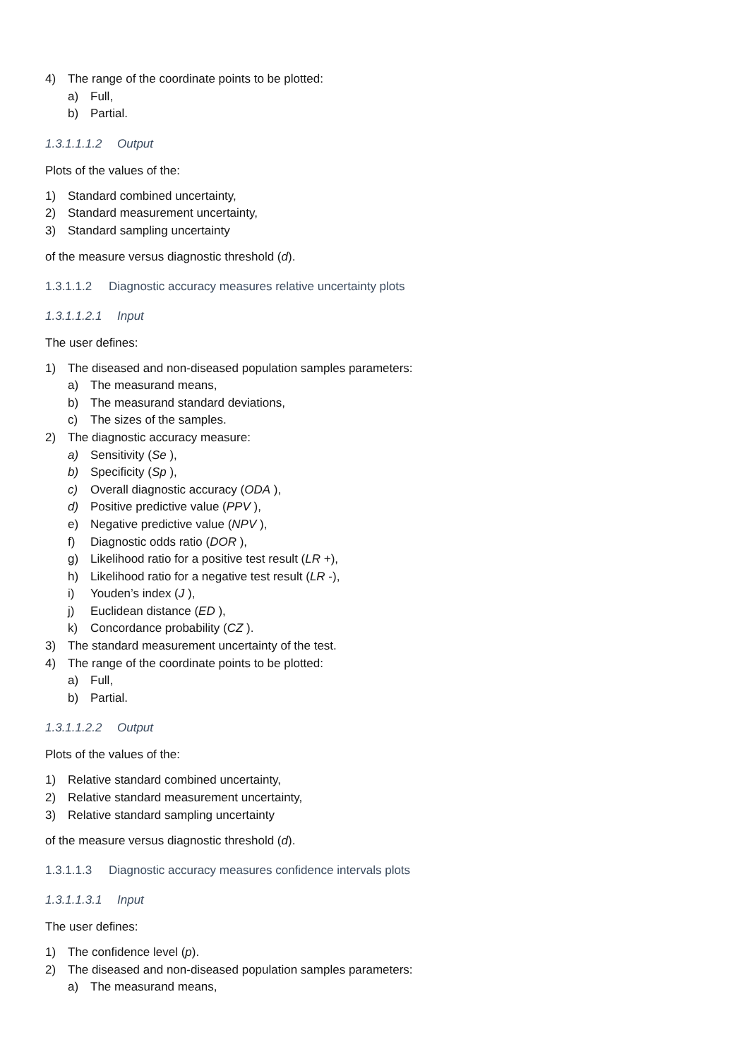4) The range of the coordinate points to be plotted:
a) Full,
b) Partial.
1.3.1.1.1.2 Output
Plots of the values of the:
1) Standard combined uncertainty,
2) Standard measurement uncertainty,
3) Standard sampling uncertainty
of the measure versus diagnostic threshold (d).
1.3.1.1.2 Diagnostic accuracy measures relative uncertainty plots
1.3.1.1.2.1 Input
The user defines:
1) The diseased and non-diseased population samples parameters:
a) The measurand means,
b) The measurand standard deviations,
c) The sizes of the samples.
2) The diagnostic accuracy measure:
a) Sensitivity (Se ),
b) Specificity (Sp ),
c) Overall diagnostic accuracy (ODA ),
d) Positive predictive value (PPV ),
e) Negative predictive value (NPV ),
f) Diagnostic odds ratio (DOR ),
g) Likelihood ratio for a positive test result (LR +),
h) Likelihood ratio for a negative test result (LR -),
i) Youden’s index (J ),
j) Euclidean distance (ED ),
k) Concordance probability (CZ ).
3) The standard measurement uncertainty of the test.
4) The range of the coordinate points to be plotted:
a) Full,
b) Partial.
1.3.1.1.2.2 Output
Plots of the values of the:
1) Relative standard combined uncertainty,
2) Relative standard measurement uncertainty,
3) Relative standard sampling uncertainty
of the measure versus diagnostic threshold (d).
1.3.1.1.3 Diagnostic accuracy measures confidence intervals plots
1.3.1.1.3.1 Input
The user defines:
1) The confidence level (p).
2) The diseased and non-diseased population samples parameters:
a) The measurand means,